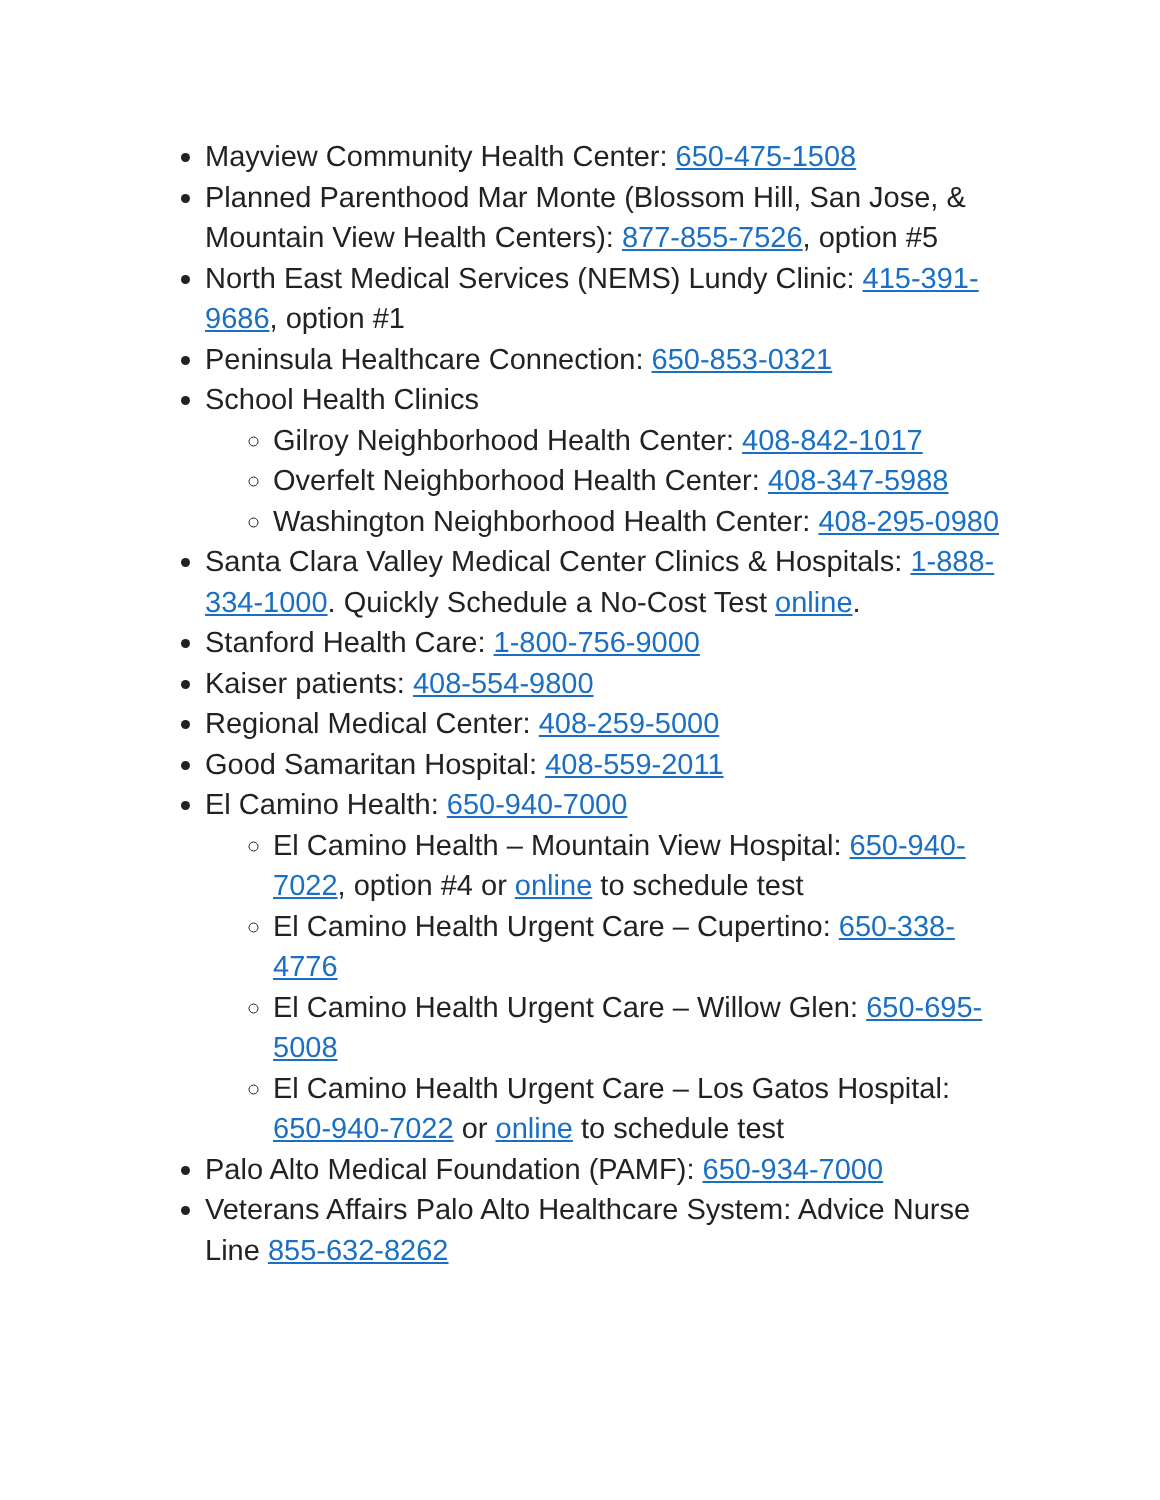Mayview Community Health Center: 650-475-1508
Planned Parenthood Mar Monte (Blossom Hill, San Jose, & Mountain View Health Centers): 877-855-7526, option #5
North East Medical Services (NEMS) Lundy Clinic: 415-391-9686, option #1
Peninsula Healthcare Connection: 650-853-0321
School Health Clinics
Gilroy Neighborhood Health Center: 408-842-1017
Overfelt Neighborhood Health Center: 408-347-5988
Washington Neighborhood Health Center: 408-295-0980
Santa Clara Valley Medical Center Clinics & Hospitals: 1-888-334-1000. Quickly Schedule a No-Cost Test online.
Stanford Health Care: 1-800-756-9000
Kaiser patients: 408-554-9800
Regional Medical Center: 408-259-5000
Good Samaritan Hospital: 408-559-2011
El Camino Health: 650-940-7000
El Camino Health – Mountain View Hospital: 650-940-7022, option #4 or online to schedule test
El Camino Health Urgent Care – Cupertino: 650-338-4776
El Camino Health Urgent Care – Willow Glen: 650-695-5008
El Camino Health Urgent Care – Los Gatos Hospital: 650-940-7022 or online to schedule test
Palo Alto Medical Foundation (PAMF): 650-934-7000
Veterans Affairs Palo Alto Healthcare System: Advice Nurse Line 855-632-8262